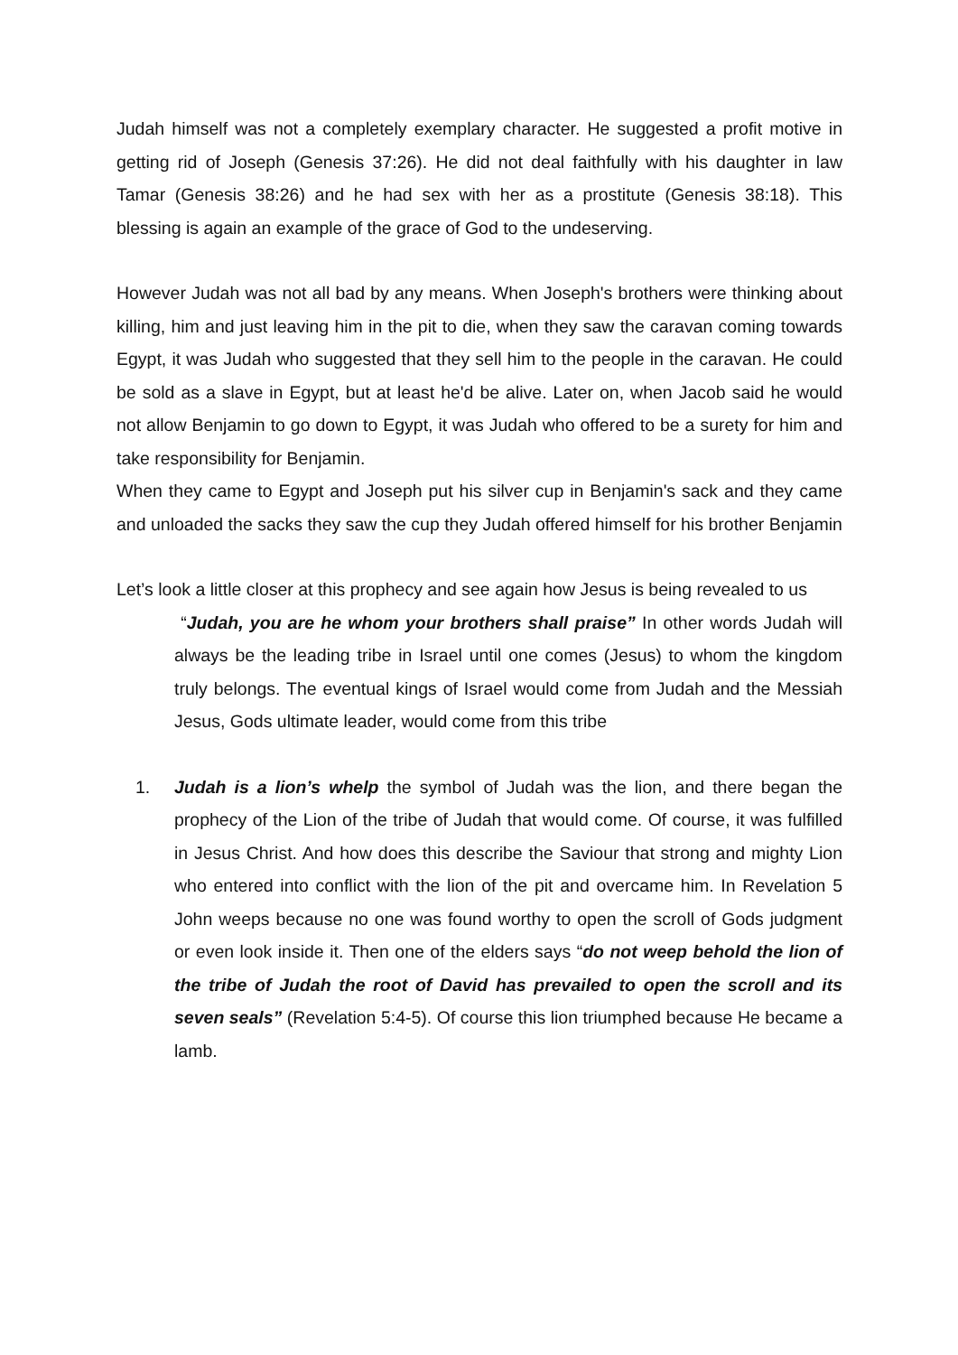Judah himself was not a completely exemplary character. He suggested a profit motive in getting rid of Joseph (Genesis 37:26). He did not deal faithfully with his daughter in law Tamar (Genesis 38:26) and he had sex with her as a prostitute (Genesis 38:18). This blessing is again an example of the grace of God to the undeserving.
However Judah was not all bad by any means. When Joseph's brothers were thinking about killing, him and just leaving him in the pit to die, when they saw the caravan coming towards Egypt, it was Judah who suggested that they sell him to the people in the caravan. He could be sold as a slave in Egypt, but at least he'd be alive. Later on, when Jacob said he would not allow Benjamin to go down to Egypt, it was Judah who offered to be a surety for him and take responsibility for Benjamin.
When they came to Egypt and Joseph put his silver cup in Benjamin's sack and they came and unloaded the sacks they saw the cup they Judah offered himself for his brother Benjamin
Let’s look a little closer at this prophecy and see again how Jesus is being revealed to us
“Judah, you are he whom your brothers shall praise” In other words Judah will always be the leading tribe in Israel until one comes (Jesus) to whom the kingdom truly belongs. The eventual kings of Israel would come from Judah and the Messiah Jesus, Gods ultimate leader, would come from this tribe
1. Judah is a lion’s whelp the symbol of Judah was the lion, and there began the prophecy of the Lion of the tribe of Judah that would come. Of course, it was fulfilled in Jesus Christ. And how does this describe the Saviour that strong and mighty Lion who entered into conflict with the lion of the pit and overcame him. In Revelation 5 John weeps because no one was found worthy to open the scroll of Gods judgment or even look inside it. Then one of the elders says “do not weep behold the lion of the tribe of Judah the root of David has prevailed to open the scroll and its seven seals” (Revelation 5:4-5). Of course this lion triumphed because He became a lamb.